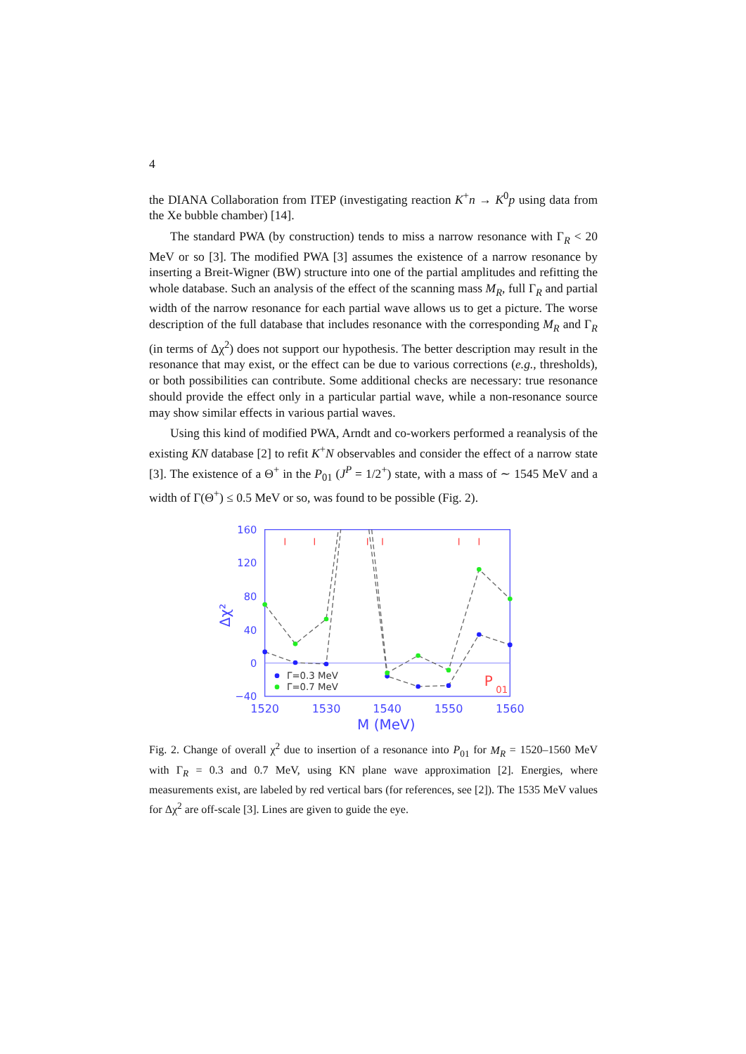4
the DIANA Collaboration from ITEP (investigating reaction K<sup>+</sup>n → K<sup>0</sup>p using data from the Xe bubble chamber) [14].
The standard PWA (by construction) tends to miss a narrow resonance with Γ<sub>R</sub> < 20 MeV or so [3]. The modified PWA [3] assumes the existence of a narrow resonance by inserting a Breit-Wigner (BW) structure into one of the partial amplitudes and refitting the whole database. Such an analysis of the effect of the scanning mass M<sub>R</sub>, full Γ<sub>R</sub> and partial width of the narrow resonance for each partial wave allows us to get a picture. The worse description of the full database that includes resonance with the corresponding M<sub>R</sub> and Γ<sub>R</sub> (in terms of Δχ<sup>2</sup>) does not support our hypothesis. The better description may result in the resonance that may exist, or the effect can be due to various corrections (e.g., thresholds), or both possibilities can contribute. Some additional checks are necessary: true resonance should provide the effect only in a particular partial wave, while a non-resonance source may show similar effects in various partial waves.
Using this kind of modified PWA, Arndt and co-workers performed a reanalysis of the existing KN database [2] to refit K<sup>+</sup>N observables and consider the effect of a narrow state [3]. The existence of a Θ<sup>+</sup> in the P<sub>01</sub> (J<sup>P</sup> = 1/2<sup>+</sup>) state, with a mass of ∼ 1545 MeV and a width of Γ(Θ<sup>+</sup>) ≤ 0.5 MeV or so, was found to be possible (Fig. 2).
160
120
80
40
0
−40
1520
1530
1540
1550
1560
M (MeV)
Δχ²
Γ=0.3 MeV
Γ=0.7 MeV
P
01
Fig. 2. Change of overall χ<sup>2</sup> due to insertion of a resonance into P<sub>01</sub> for M<sub>R</sub> = 1520–1560 MeV with Γ<sub>R</sub> = 0.3 and 0.7 MeV, using KN plane wave approximation [2]. Energies, where measurements exist, are labeled by red vertical bars (for references, see [2]). The 1535 MeV values for Δχ<sup>2</sup> are off-scale [3]. Lines are given to guide the eye.